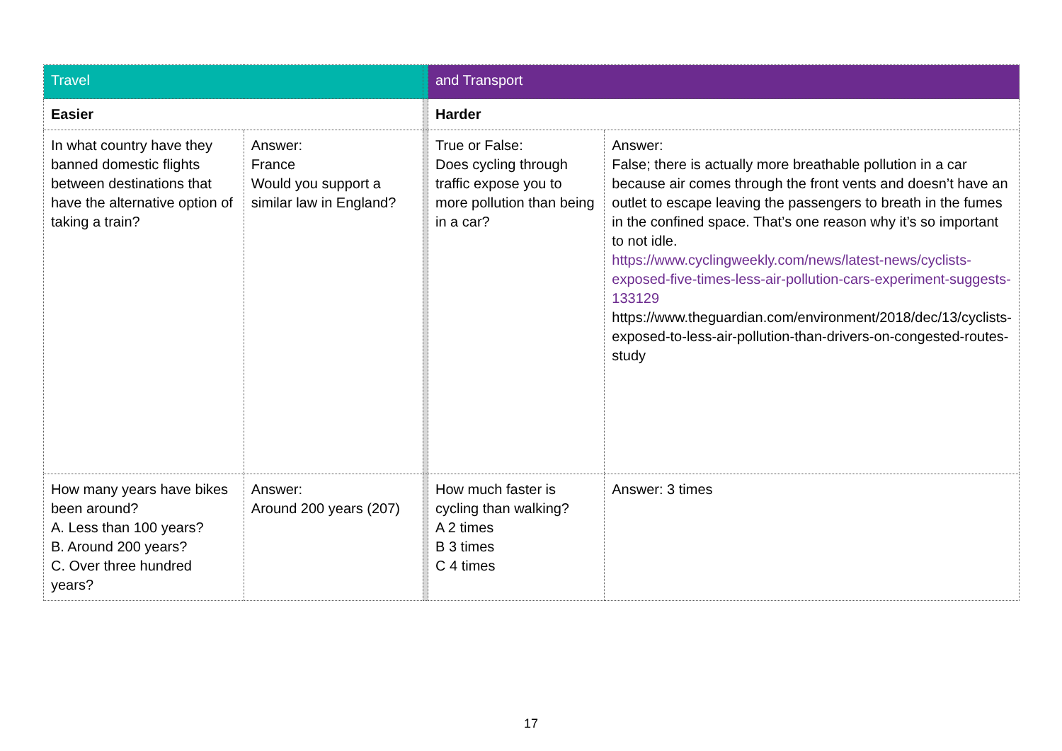| Travel | | | and Transport | |
| Easier | | | Harder | |
| In what country have they banned domestic flights between destinations that have the alternative option of taking a train? | Answer: France Would you support a similar law in England? | | True or False: Does cycling through traffic expose you to more pollution than being in a car? | Answer: False; there is actually more breathable pollution in a car because air comes through the front vents and doesn’t have an outlet to escape leaving the passengers to breath in the fumes in the confined space. That’s one reason why it’s so important to not idle. https://www.cyclingweekly.com/news/latest-news/cyclists-exposed-five-times-less-air-pollution-cars-experiment-suggests-133129 https://www.theguardian.com/environment/2018/dec/13/cyclists-exposed-to-less-air-pollution-than-drivers-on-congested-routes-study |
| How many years have bikes been around? A. Less than 100 years? B. Around 200 years? C. Over three hundred years? | Answer: Around 200 years (207) | | How much faster is cycling than walking? A 2 times B 3 times C 4 times | Answer: 3 times |
17